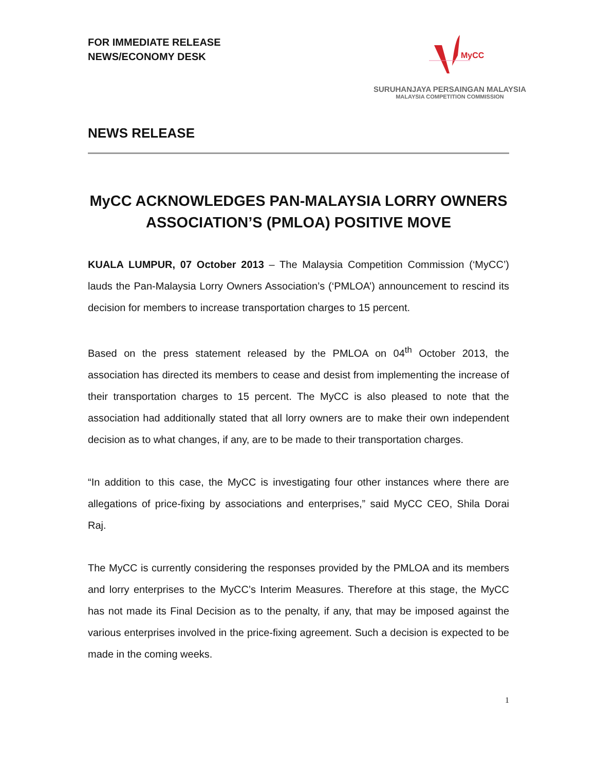FOR IMMEDIATE RELEASE
NEWS/ECONOMY DESK
MyCC
SURUHANJAYA PERSAINGAN MALAYSIA
MALAYSIA COMPETITION COMMISSION
NEWS RELEASE
MyCC ACKNOWLEDGES PAN-MALAYSIA LORRY OWNERS ASSOCIATION’S (PMLOA) POSITIVE MOVE
KUALA LUMPUR, 07 October 2013 – The Malaysia Competition Commission (‘MyCC’) lauds the Pan-Malaysia Lorry Owners Association’s (‘PMLOA’) announcement to rescind its decision for members to increase transportation charges to 15 percent.
Based on the press statement released by the PMLOA on 04<sup>th</sup> October 2013, the association has directed its members to cease and desist from implementing the increase of their transportation charges to 15 percent. The MyCC is also pleased to note that the association had additionally stated that all lorry owners are to make their own independent decision as to what changes, if any, are to be made to their transportation charges.
“In addition to this case, the MyCC is investigating four other instances where there are allegations of price-fixing by associations and enterprises,” said MyCC CEO, Shila Dorai Raj.
The MyCC is currently considering the responses provided by the PMLOA and its members and lorry enterprises to the MyCC’s Interim Measures. Therefore at this stage, the MyCC has not made its Final Decision as to the penalty, if any, that may be imposed against the various enterprises involved in the price-fixing agreement. Such a decision is expected to be made in the coming weeks.
1